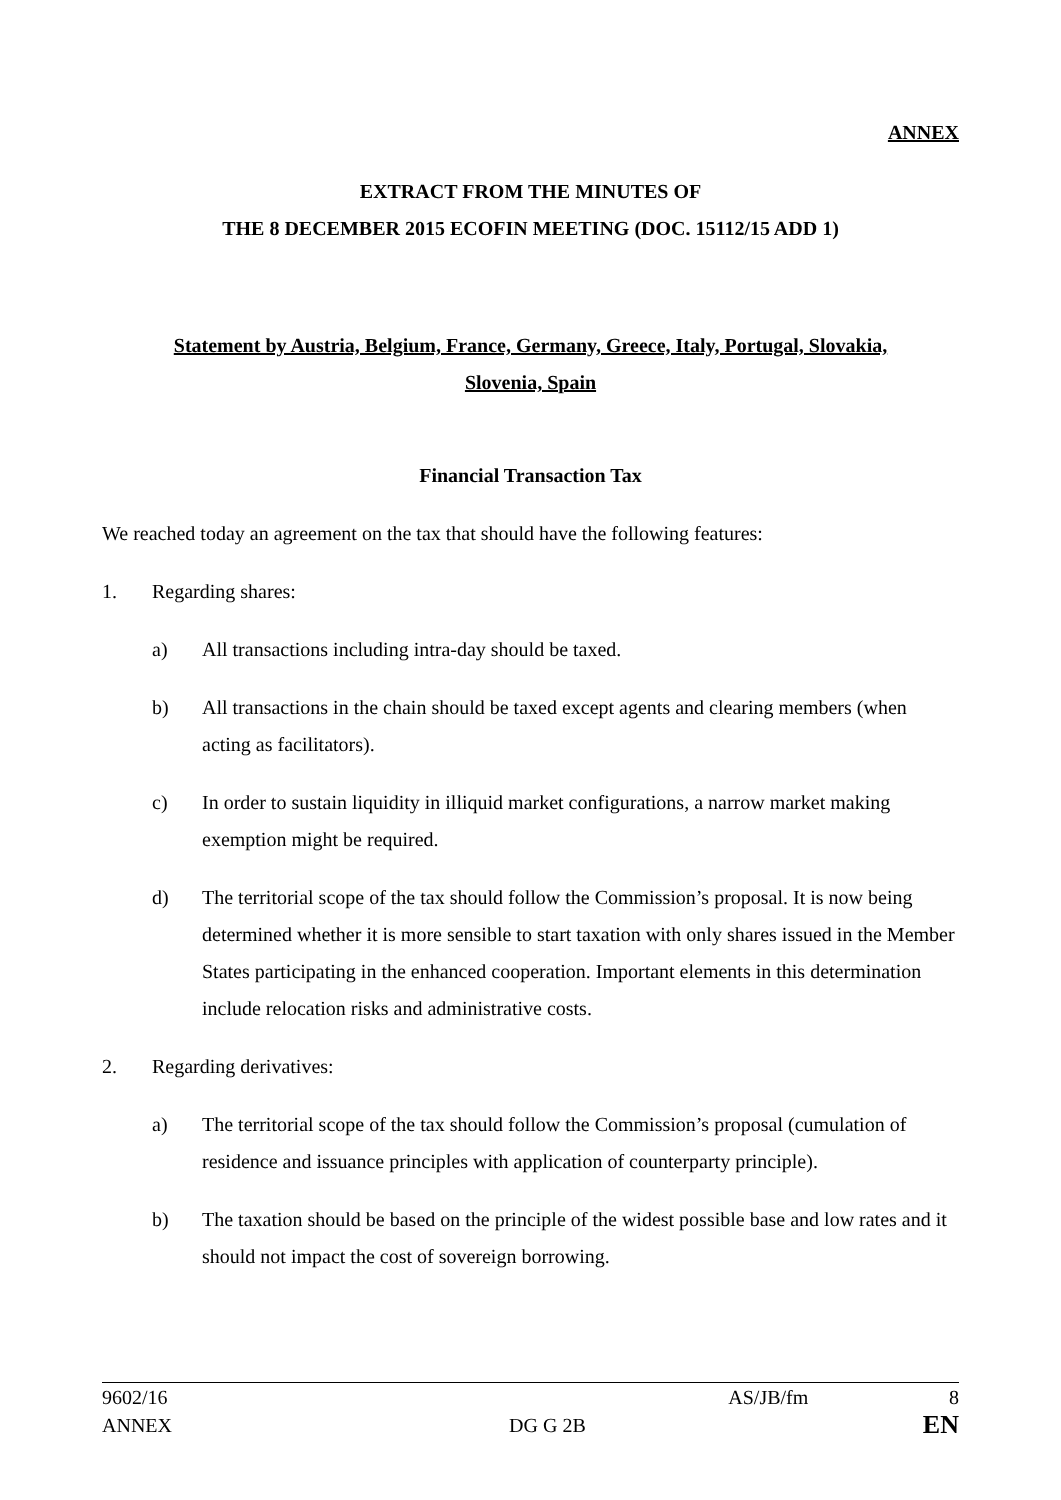ANNEX
EXTRACT FROM THE MINUTES OF
THE 8 DECEMBER 2015 ECOFIN MEETING (DOC. 15112/15 ADD 1)
Statement by Austria, Belgium, France, Germany, Greece, Italy, Portugal, Slovakia,
Slovenia, Spain
Financial Transaction Tax
We reached today an agreement on the tax that should have the following features:
1. Regarding shares:
a) All transactions including intra-day should be taxed.
b) All transactions in the chain should be taxed except agents and clearing members (when acting as facilitators).
c) In order to sustain liquidity in illiquid market configurations, a narrow market making exemption might be required.
d) The territorial scope of the tax should follow the Commission’s proposal. It is now being determined whether it is more sensible to start taxation with only shares issued in the Member States participating in the enhanced cooperation. Important elements in this determination include relocation risks and administrative costs.
2. Regarding derivatives:
a) The territorial scope of the tax should follow the Commission’s proposal (cumulation of residence and issuance principles with application of counterparty principle).
b) The taxation should be based on the principle of the widest possible base and low rates and it should not impact the cost of sovereign borrowing.
9602/16 AS/JB/fm 8
ANNEX DG G 2B EN